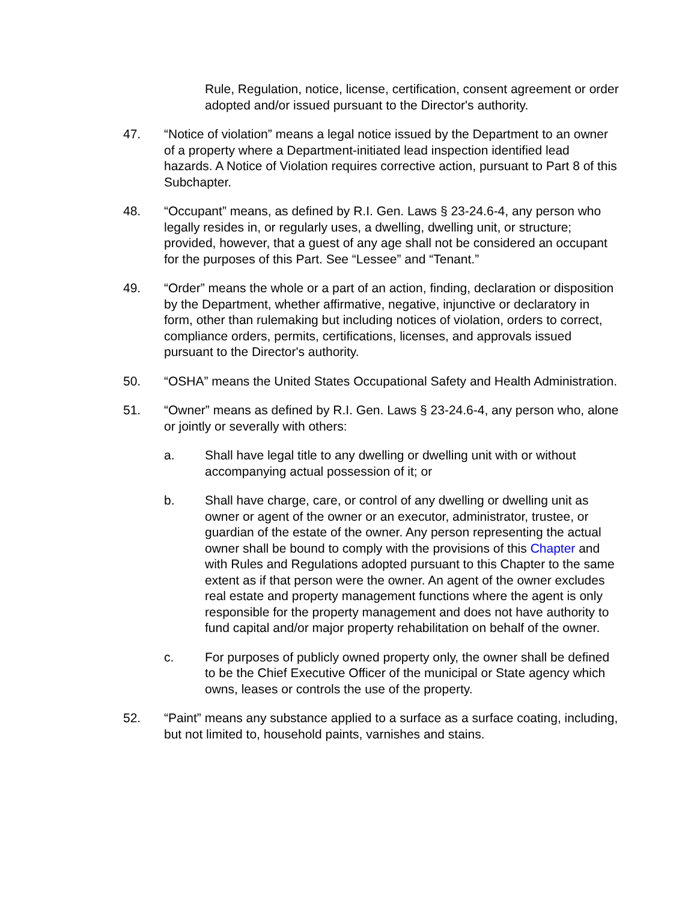Rule, Regulation, notice, license, certification, consent agreement or order adopted and/or issued pursuant to the Director's authority.
47. “Notice of violation” means a legal notice issued by the Department to an owner of a property where a Department-initiated lead inspection identified lead hazards. A Notice of Violation requires corrective action, pursuant to Part 8 of this Subchapter.
48. “Occupant” means, as defined by R.I. Gen. Laws § 23-24.6-4, any person who legally resides in, or regularly uses, a dwelling, dwelling unit, or structure; provided, however, that a guest of any age shall not be considered an occupant for the purposes of this Part. See “Lessee” and “Tenant.”
49. “Order” means the whole or a part of an action, finding, declaration or disposition by the Department, whether affirmative, negative, injunctive or declaratory in form, other than rulemaking but including notices of violation, orders to correct, compliance orders, permits, certifications, licenses, and approvals issued pursuant to the Director's authority.
50. “OSHA” means the United States Occupational Safety and Health Administration.
51. “Owner” means as defined by R.I. Gen. Laws § 23-24.6-4, any person who, alone or jointly or severally with others:
a. Shall have legal title to any dwelling or dwelling unit with or without accompanying actual possession of it; or
b. Shall have charge, care, or control of any dwelling or dwelling unit as owner or agent of the owner or an executor, administrator, trustee, or guardian of the estate of the owner. Any person representing the actual owner shall be bound to comply with the provisions of this Chapter and with Rules and Regulations adopted pursuant to this Chapter to the same extent as if that person were the owner. An agent of the owner excludes real estate and property management functions where the agent is only responsible for the property management and does not have authority to fund capital and/or major property rehabilitation on behalf of the owner.
c. For purposes of publicly owned property only, the owner shall be defined to be the Chief Executive Officer of the municipal or State agency which owns, leases or controls the use of the property.
52. “Paint” means any substance applied to a surface as a surface coating, including, but not limited to, household paints, varnishes and stains.